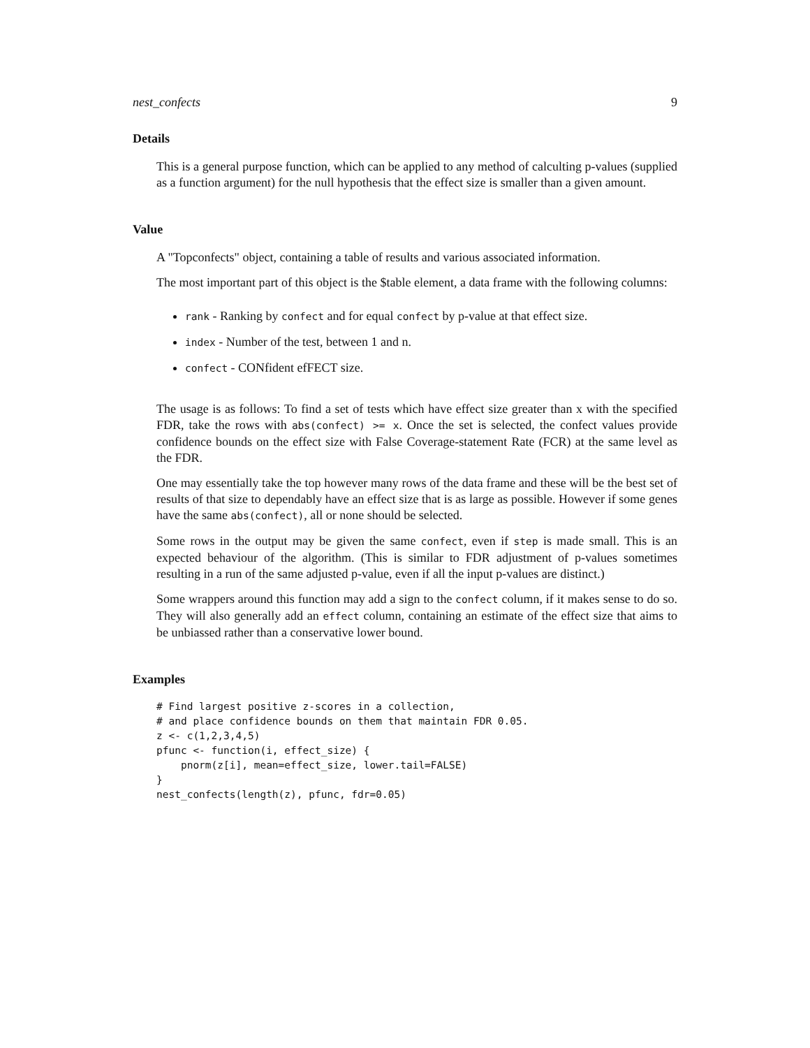nest_confects 9
Details
This is a general purpose function, which can be applied to any method of calculting p-values (supplied as a function argument) for the null hypothesis that the effect size is smaller than a given amount.
Value
A "Topconfects" object, containing a table of results and various associated information.
The most important part of this object is the $table element, a data frame with the following columns:
rank - Ranking by confect and for equal confect by p-value at that effect size.
index - Number of the test, between 1 and n.
confect - CONfident efFECT size.
The usage is as follows: To find a set of tests which have effect size greater than x with the specified FDR, take the rows with abs(confect) >= x. Once the set is selected, the confect values provide confidence bounds on the effect size with False Coverage-statement Rate (FCR) at the same level as the FDR.
One may essentially take the top however many rows of the data frame and these will be the best set of results of that size to dependably have an effect size that is as large as possible. However if some genes have the same abs(confect), all or none should be selected.
Some rows in the output may be given the same confect, even if step is made small. This is an expected behaviour of the algorithm. (This is similar to FDR adjustment of p-values sometimes resulting in a run of the same adjusted p-value, even if all the input p-values are distinct.)
Some wrappers around this function may add a sign to the confect column, if it makes sense to do so. They will also generally add an effect column, containing an estimate of the effect size that aims to be unbiassed rather than a conservative lower bound.
Examples
# Find largest positive z-scores in a collection,
# and place confidence bounds on them that maintain FDR 0.05.
z <- c(1,2,3,4,5)
pfunc <- function(i, effect_size) {
    pnorm(z[i], mean=effect_size, lower.tail=FALSE)
}
nest_confects(length(z), pfunc, fdr=0.05)